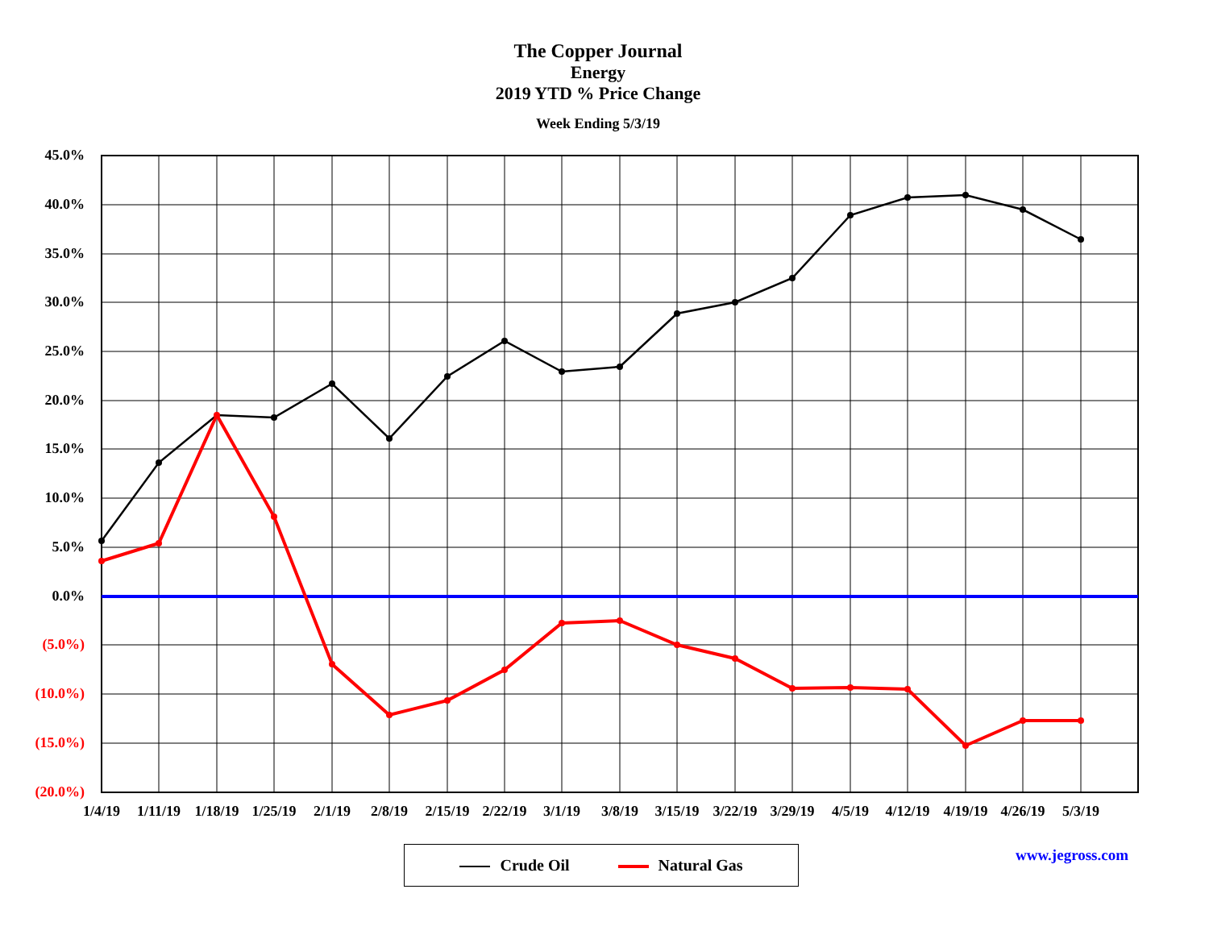The Copper Journal
Energy
2019 YTD % Price Change
Week Ending 5/3/19
45.0%
40.0%
35.0%
30.0%
25.0%
20.0%
15.0%
10.0%
5.0%
0.0%
(5.0%)
(10.0%)
(15.0%)
(20.0%)
1/4/19 1/11/19 1/18/19 1/25/19 2/1/19 2/8/19 2/15/19 2/22/19 3/1/19 3/8/19 3/15/19 3/22/19 3/29/19 4/5/19 4/12/19 4/19/19 4/26/19 5/3/19
Crude Oil Natural Gas www.jegross.com